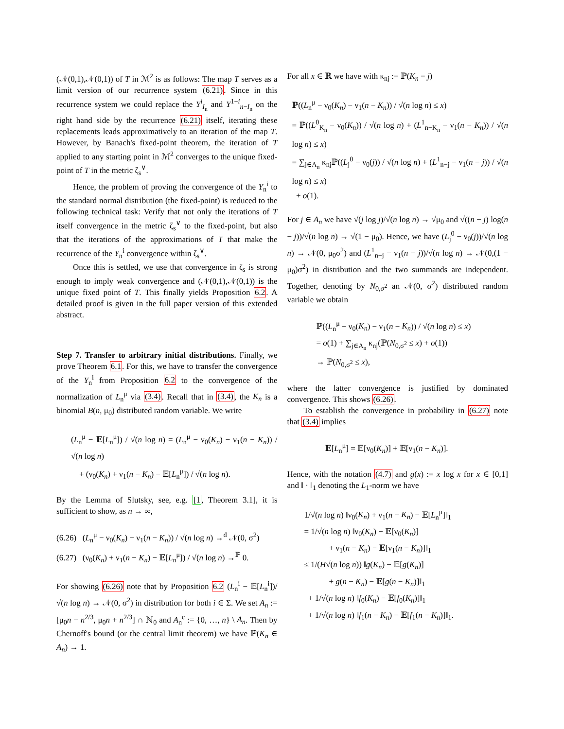(𝒩(0,1),𝒩(0,1)) of T in ℳ<sup>2</sup> is as follows: The map T serves as a limit version of our recurrence system (6.21). Since in this recurrence system we could replace the Y<sup>i</sup><sub>I<sub>n</sub></sub> and Y<sup>1−i</sup><sub>n−I<sub>n</sub></sub> on the right hand side by the recurrence (6.21) itself, iterating these replacements leads approximatively to an iteration of the map T. However, by Banach's fixed-point theorem, the iteration of T applied to any starting point in ℳ<sup>2</sup> converges to the unique fixed-point of T in the metric ζ<sub>s</sub><sup>∨</sup>.
Hence, the problem of proving the convergence of the Y<sub>n</sub><sup>i</sup> to the standard normal distribution (the fixed-point) is reduced to the following technical task: Verify that not only the iterations of T itself convergence in the metric ζ<sub>s</sub><sup>∨</sup> to the fixed-point, but also that the iterations of the approximations of T that make the recurrence of the Y<sub>n</sub><sup>i</sup> convergence within ζ<sub>s</sub><sup>∨</sup>.
Once this is settled, we use that convergence in ζ<sub>s</sub> is strong enough to imply weak convergence and (𝒩(0,1),𝒩(0,1)) is the unique fixed point of T. This finally yields Proposition 6.2. A detailed proof is given in the full paper version of this extended abstract.
Step 7. Transfer to arbitrary initial distributions. Finally, we prove Theorem 6.1. For this, we have to transfer the convergence of the Y<sub>n</sub><sup>i</sup> from Proposition 6.2 to the convergence of the normalization of L<sub>n</sub><sup>μ</sup> via (3.4). Recall that in (3.4), the K<sub>n</sub> is a binomial B(n, μ<sub>0</sub>) distributed random variable. We write
(L<sub>n</sub><sup>μ</sup> − 𝔼[L<sub>n</sub><sup>μ</sup>]) / √(n log n) = (L<sub>n</sub><sup>μ</sup> − ν<sub>0</sub>(K<sub>n</sub>) − ν<sub>1</sub>(n − K<sub>n</sub>)) / √(n log n)
+ (ν<sub>0</sub>(K<sub>n</sub>) + ν<sub>1</sub>(n − K<sub>n</sub>) − 𝔼[L<sub>n</sub><sup>μ</sup>]) / √(n log n).
By the Lemma of Slutsky, see, e.g. [1, Theorem 3.1], it is sufficient to show, as n → ∞,
(6.26) (L<sub>n</sub><sup>μ</sup> − ν<sub>0</sub>(K<sub>n</sub>) − ν<sub>1</sub>(n − K<sub>n</sub>)) / √(n log n) →<sup>d</sup> 𝒩(0, σ<sup>2</sup>)
(6.27) (ν<sub>0</sub>(K<sub>n</sub>) + ν<sub>1</sub>(n − K<sub>n</sub>) − 𝔼[L<sub>n</sub><sup>μ</sup>]) / √(n log n) →<sup>ℙ</sup> 0.
For showing (6.26) note that by Proposition 6.2 (L<sub>n</sub><sup>i</sup> − 𝔼[L<sub>n</sub><sup>i</sup>])/√(n log n) → 𝒩(0, σ<sup>2</sup>) in distribution for both i ∈ Σ. We set A<sub>n</sub> := [μ<sub>0</sub>n − n<sup>2/3</sup>, μ<sub>0</sub>n + n<sup>2/3</sup>] ∩ ℕ<sub>0</sub> and A<sub>n</sub><sup>c</sup> := {0, …, n} \ A<sub>n</sub>. Then by Chernoff's bound (or the central limit theorem) we have ℙ(K<sub>n</sub> ∈ A<sub>n</sub>) → 1.
For all x ∈ ℝ we have with κ<sub>nj</sub> := ℙ(K<sub>n</sub> = j)
ℙ((L<sub>n</sub><sup>μ</sup> − ν<sub>0</sub>(K<sub>n</sub>) − ν<sub>1</sub>(n − K<sub>n</sub>)) / √(n log n) ≤ x)
= ℙ((L<sup>0</sup><sub>K<sub>n</sub></sub> − ν<sub>0</sub>(K<sub>n</sub>)) / √(n log n) + (L<sup>1</sup><sub>n−K<sub>n</sub></sub> − ν<sub>1</sub>(n − K<sub>n</sub>)) / √(n log n) ≤ x)
= ∑<sub>j∈A<sub>n</sub></sub> κ<sub>nj</sub>ℙ((L<sub>j</sub><sup>0</sup> − ν<sub>0</sub>(j)) / √(n log n) + (L<sup>1</sup><sub>n−j</sub> − ν<sub>1</sub>(n − j)) / √(n log n) ≤ x)
+ o(1).
For j ∈ A<sub>n</sub> we have √(j log j)/√(n log n) → √μ<sub>0</sub> and √((n − j) log(n − j))/√(n log n) → √(1 − μ<sub>0</sub>). Hence, we have (L<sub>j</sub><sup>0</sup> − ν<sub>0</sub>(j))/√(n log n) → 𝒩(0, μ<sub>0</sub>σ<sup>2</sup>) and (L<sup>1</sup><sub>n−j</sub> − ν<sub>1</sub>(n − j))/√(n log n) → 𝒩(0,(1 − μ<sub>0</sub>)σ<sup>2</sup>) in distribution and the two summands are independent. Together, denoting by N<sub>0,σ<sup>2</sup></sub> an 𝒩(0, σ<sup>2</sup>) distributed random variable we obtain
ℙ((L<sub>n</sub><sup>μ</sup> − ν<sub>0</sub>(K<sub>n</sub>) − ν<sub>1</sub>(n − K<sub>n</sub>)) / √(n log n) ≤ x)
= o(1) + ∑<sub>j∈A<sub>n</sub></sub> κ<sub>nj</sub>(ℙ(N<sub>0,σ<sup>2</sup></sub> ≤ x) + o(1))
→ ℙ(N<sub>0,σ<sup>2</sup></sub> ≤ x),
where the latter convergence is justified by dominated convergence. This shows (6.26).
To establish the convergence in probability in (6.27) note that (3.4) implies
𝔼[L<sub>n</sub><sup>μ</sup>] = 𝔼[ν<sub>0</sub>(K<sub>n</sub>)] + 𝔼[ν<sub>1</sub>(n − K<sub>n</sub>)].
Hence, with the notation (4.7) and g(x) := x log x for x ∈ [0,1] and ‖ · ‖<sub>1</sub> denoting the L<sub>1</sub>-norm we have
1/√(n log n) ‖ν<sub>0</sub>(K<sub>n</sub>) + ν<sub>1</sub>(n − K<sub>n</sub>) − 𝔼[L<sub>n</sub><sup>μ</sup>]‖<sub>1</sub>
= 1/√(n log n) ‖ν<sub>0</sub>(K<sub>n</sub>) − 𝔼[ν<sub>0</sub>(K<sub>n</sub>)]
+ ν<sub>1</sub>(n − K<sub>n</sub>) − 𝔼[ν<sub>1</sub>(n − K<sub>n</sub>)]‖<sub>1</sub>
≤ 1/(H√(n log n)) ‖g(K<sub>n</sub>) − 𝔼[g(K<sub>n</sub>)]
+ g(n − K<sub>n</sub>) − 𝔼[g(n − K<sub>n</sub>)]‖<sub>1</sub>
+ 1/√(n log n) ‖f<sub>0</sub>(K<sub>n</sub>) − 𝔼[f<sub>0</sub>(K<sub>n</sub>)]‖<sub>1</sub>
+ 1/√(n log n) ‖f<sub>1</sub>(n − K<sub>n</sub>) − 𝔼[f<sub>1</sub>(n − K<sub>n</sub>)]‖<sub>1</sub>.